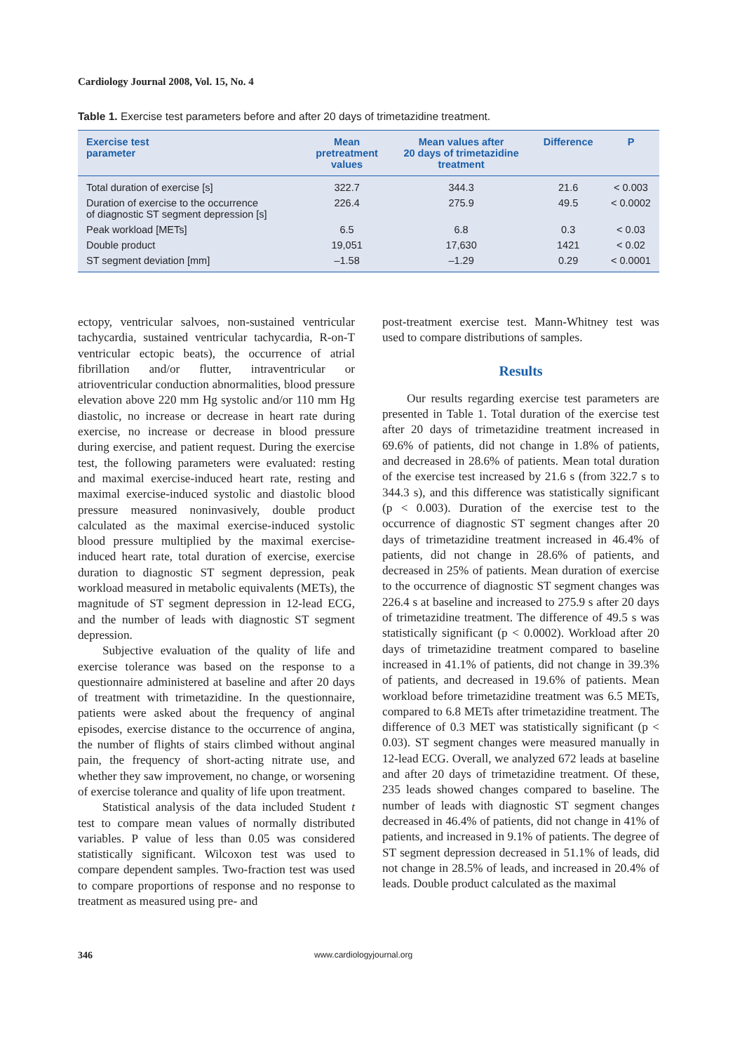Cardiology Journal 2008, Vol. 15, No. 4
Table 1. Exercise test parameters before and after 20 days of trimetazidine treatment.
| Exercise test parameter | Mean pretreatment values | Mean values after 20 days of trimetazidine treatment | Difference | P |
| --- | --- | --- | --- | --- |
| Total duration of exercise [s] | 322.7 | 344.3 | 21.6 | < 0.003 |
| Duration of exercise to the occurrence of diagnostic ST segment depression [s] | 226.4 | 275.9 | 49.5 | < 0.0002 |
| Peak workload [METs] | 6.5 | 6.8 | 0.3 | < 0.03 |
| Double product | 19,051 | 17,630 | 1421 | < 0.02 |
| ST segment deviation [mm] | –1.58 | –1.29 | 0.29 | < 0.0001 |
ectopy, ventricular salvoes, non-sustained ventricular tachycardia, sustained ventricular tachycardia, R-on-T ventricular ectopic beats), the occurrence of atrial fibrillation and/or flutter, intraventricular or atrioventricular conduction abnormalities, blood pressure elevation above 220 mm Hg systolic and/or 110 mm Hg diastolic, no increase or decrease in heart rate during exercise, no increase or decrease in blood pressure during exercise, and patient request. During the exercise test, the following parameters were evaluated: resting and maximal exercise-induced heart rate, resting and maximal exercise-induced systolic and diastolic blood pressure measured noninvasively, double product calculated as the maximal exercise-induced systolic blood pressure multiplied by the maximal exercise-induced heart rate, total duration of exercise, exercise duration to diagnostic ST segment depression, peak workload measured in metabolic equivalents (METs), the magnitude of ST segment depression in 12-lead ECG, and the number of leads with diagnostic ST segment depression.
Subjective evaluation of the quality of life and exercise tolerance was based on the response to a questionnaire administered at baseline and after 20 days of treatment with trimetazidine. In the questionnaire, patients were asked about the frequency of anginal episodes, exercise distance to the occurrence of angina, the number of flights of stairs climbed without anginal pain, the frequency of short-acting nitrate use, and whether they saw improvement, no change, or worsening of exercise tolerance and quality of life upon treatment.
Statistical analysis of the data included Student t test to compare mean values of normally distributed variables. P value of less than 0.05 was considered statistically significant. Wilcoxon test was used to compare dependent samples. Two-fraction test was used to compare proportions of response and no response to treatment as measured using pre- and
post-treatment exercise test. Mann-Whitney test was used to compare distributions of samples.
Results
Our results regarding exercise test parameters are presented in Table 1. Total duration of the exercise test after 20 days of trimetazidine treatment increased in 69.6% of patients, did not change in 1.8% of patients, and decreased in 28.6% of patients. Mean total duration of the exercise test increased by 21.6 s (from 322.7 s to 344.3 s), and this difference was statistically significant (p < 0.003). Duration of the exercise test to the occurrence of diagnostic ST segment changes after 20 days of trimetazidine treatment increased in 46.4% of patients, did not change in 28.6% of patients, and decreased in 25% of patients. Mean duration of exercise to the occurrence of diagnostic ST segment changes was 226.4 s at baseline and increased to 275.9 s after 20 days of trimetazidine treatment. The difference of 49.5 s was statistically significant (p < 0.0002). Workload after 20 days of trimetazidine treatment compared to baseline increased in 41.1% of patients, did not change in 39.3% of patients, and decreased in 19.6% of patients. Mean workload before trimetazidine treatment was 6.5 METs, compared to 6.8 METs after trimetazidine treatment. The difference of 0.3 MET was statistically significant (p < 0.03). ST segment changes were measured manually in 12-lead ECG. Overall, we analyzed 672 leads at baseline and after 20 days of trimetazidine treatment. Of these, 235 leads showed changes compared to baseline. The number of leads with diagnostic ST segment changes decreased in 46.4% of patients, did not change in 41% of patients, and increased in 9.1% of patients. The degree of ST segment depression decreased in 51.1% of leads, did not change in 28.5% of leads, and increased in 20.4% of leads. Double product calculated as the maximal
346 www.cardiologyjournal.org